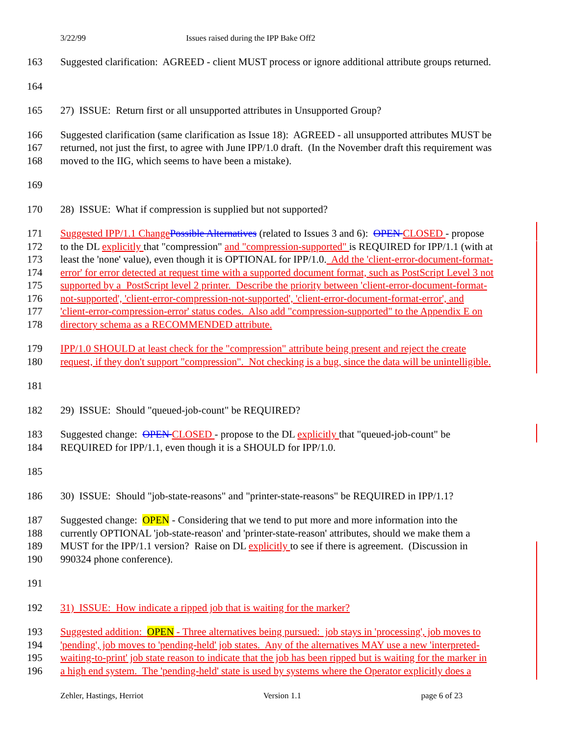3/22/99 Issues raised during the IPP Bake Off2
163 Suggested clarification: AGREED - client MUST process or ignore additional attribute groups returned.
164
165 27) ISSUE: Return first or all unsupported attributes in Unsupported Group?
166 Suggested clarification (same clarification as Issue 18): AGREED - all unsupported attributes MUST be
167 returned, not just the first, to agree with June IPP/1.0 draft. (In the November draft this requirement was
168 moved to the IIG, which seems to have been a mistake).
169
170 28) ISSUE: What if compression is supplied but not supported?
171 Suggested IPP/1.1 Change Possible Alternatives (related to Issues 3 and 6): OPEN CLOSED - propose
172 to the DL explicitly that "compression" and "compression-supported" is REQUIRED for IPP/1.1 (with at
173 least the 'none' value), even though it is OPTIONAL for IPP/1.0. Add the 'client-error-document-format-
174 error' for error detected at request time with a supported document format, such as PostScript Level 3 not
175 supported by a PostScript level 2 printer. Describe the priority between 'client-error-document-format-
176 not-supported', 'client-error-compression-not-supported', 'client-error-document-format-error', and
177 'client-error-compression-error' status codes. Also add "compression-supported" to the Appendix E on
178 directory schema as a RECOMMENDED attribute.
179 IPP/1.0 SHOULD at least check for the "compression" attribute being present and reject the create
180 request, if they don't support "compression". Not checking is a bug, since the data will be unintelligible.
181
182 29) ISSUE: Should "queued-job-count" be REQUIRED?
183 Suggested change: OPEN CLOSED - propose to the DL explicitly that "queued-job-count" be
184 REQUIRED for IPP/1.1, even though it is a SHOULD for IPP/1.0.
185
186 30) ISSUE: Should "job-state-reasons" and "printer-state-reasons" be REQUIRED in IPP/1.1?
187 Suggested change: OPEN - Considering that we tend to put more and more information into the
188 currently OPTIONAL 'job-state-reason' and 'printer-state-reason' attributes, should we make them a
189 MUST for the IPP/1.1 version? Raise on DL explicitly to see if there is agreement. (Discussion in
190 990324 phone conference).
191
192 31) ISSUE: How indicate a ripped job that is waiting for the marker?
193 Suggested addition: OPEN - Three alternatives being pursued: job stays in 'processing', job moves to
194 'pending', job moves to 'pending-held' job states. Any of the alternatives MAY use a new 'interpreted-
195 waiting-to-print' job state reason to indicate that the job has been ripped but is waiting for the marker in
196 a high end system. The 'pending-held' state is used by systems where the Operator explicitly does a
Zehler, Hastings, Herriot Version 1.1 page 6 of 23